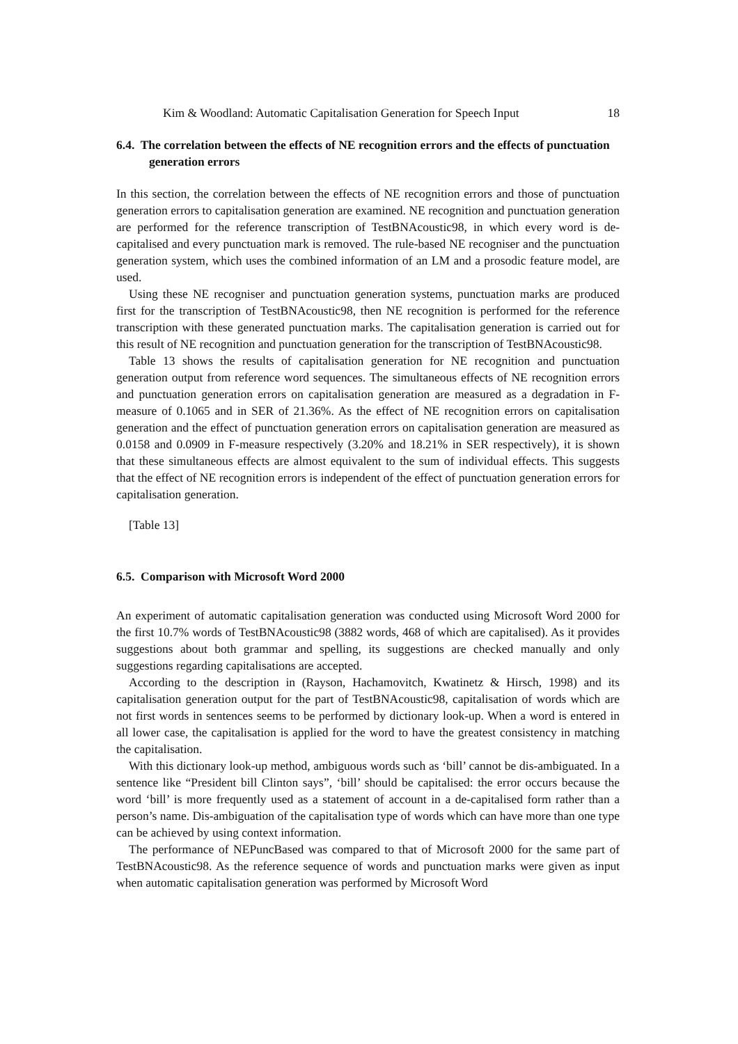Kim & Woodland: Automatic Capitalisation Generation for Speech Input 18
6.4. The correlation between the effects of NE recognition errors and the effects of punctuation generation errors
In this section, the correlation between the effects of NE recognition errors and those of punctuation generation errors to capitalisation generation are examined. NE recognition and punctuation generation are performed for the reference transcription of TestBNAcoustic98, in which every word is de-capitalised and every punctuation mark is removed. The rule-based NE recogniser and the punctuation generation system, which uses the combined information of an LM and a prosodic feature model, are used.
Using these NE recogniser and punctuation generation systems, punctuation marks are produced first for the transcription of TestBNAcoustic98, then NE recognition is performed for the reference transcription with these generated punctuation marks. The capitalisation generation is carried out for this result of NE recognition and punctuation generation for the transcription of TestBNAcoustic98.
Table 13 shows the results of capitalisation generation for NE recognition and punctuation generation output from reference word sequences. The simultaneous effects of NE recognition errors and punctuation generation errors on capitalisation generation are measured as a degradation in F-measure of 0.1065 and in SER of 21.36%. As the effect of NE recognition errors on capitalisation generation and the effect of punctuation generation errors on capitalisation generation are measured as 0.0158 and 0.0909 in F-measure respectively (3.20% and 18.21% in SER respectively), it is shown that these simultaneous effects are almost equivalent to the sum of individual effects. This suggests that the effect of NE recognition errors is independent of the effect of punctuation generation errors for capitalisation generation.
[Table 13]
6.5. Comparison with Microsoft Word 2000
An experiment of automatic capitalisation generation was conducted using Microsoft Word 2000 for the first 10.7% words of TestBNAcoustic98 (3882 words, 468 of which are capitalised). As it provides suggestions about both grammar and spelling, its suggestions are checked manually and only suggestions regarding capitalisations are accepted.
According to the description in (Rayson, Hachamovitch, Kwatinetz & Hirsch, 1998) and its capitalisation generation output for the part of TestBNAcoustic98, capitalisation of words which are not first words in sentences seems to be performed by dictionary look-up. When a word is entered in all lower case, the capitalisation is applied for the word to have the greatest consistency in matching the capitalisation.
With this dictionary look-up method, ambiguous words such as ‘bill’ cannot be dis-ambiguated. In a sentence like “President bill Clinton says”, ‘bill’ should be capitalised: the error occurs because the word ‘bill’ is more frequently used as a statement of account in a de-capitalised form rather than a person’s name. Dis-ambiguation of the capitalisation type of words which can have more than one type can be achieved by using context information.
The performance of NEPuncBased was compared to that of Microsoft 2000 for the same part of TestBNAcoustic98. As the reference sequence of words and punctuation marks were given as input when automatic capitalisation generation was performed by Microsoft Word